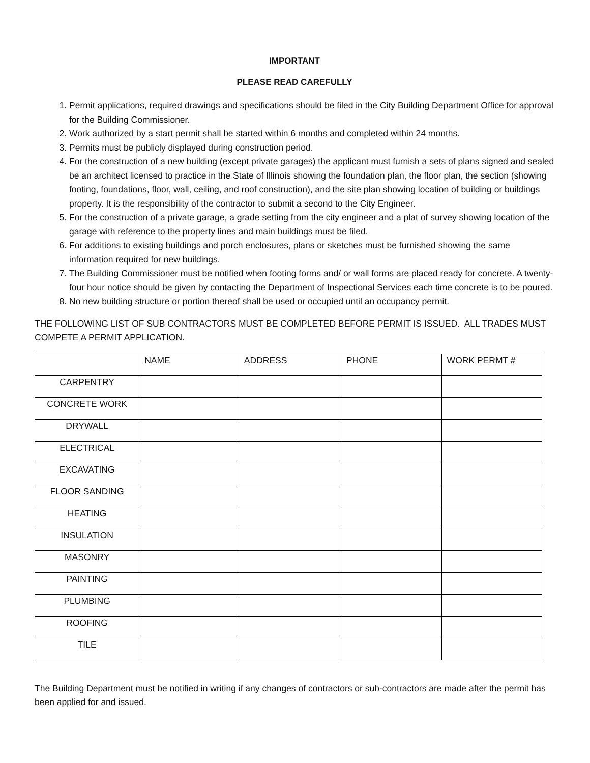IMPORTANT
PLEASE READ CAREFULLY
1. Permit applications, required drawings and specifications should be filed in the City Building Department Office for approval for the Building Commissioner.
2. Work authorized by a start permit shall be started within 6 months and completed within 24 months.
3. Permits must be publicly displayed during construction period.
4. For the construction of a new building (except private garages) the applicant must furnish a sets of plans signed and sealed be an architect licensed to practice in the State of Illinois showing the foundation plan, the floor plan, the section (showing footing, foundations, floor, wall, ceiling, and roof construction), and the site plan showing location of building or buildings property. It is the responsibility of the contractor to submit a second to the City Engineer.
5. For the construction of a private garage, a grade setting from the city engineer and a plat of survey showing location of the garage with reference to the property lines and main buildings must be filed.
6. For additions to existing buildings and porch enclosures, plans or sketches must be furnished showing the same information required for new buildings.
7. The Building Commissioner must be notified when footing forms and/ or wall forms are placed ready for concrete. A twenty- four hour notice should be given by contacting the Department of Inspectional Services each time concrete is to be poured.
8. No new building structure or portion thereof shall be used or occupied until an occupancy permit.
THE FOLLOWING LIST OF SUB CONTRACTORS MUST BE COMPLETED BEFORE PERMIT IS ISSUED. ALL TRADES MUST COMPETE A PERMIT APPLICATION.
| | NAME | ADDRESS | PHONE | WORK PERMT # |
| CARPENTRY | | | | |
| CONCRETE WORK | | | | |
| DRYWALL | | | | |
| ELECTRICAL | | | | |
| EXCAVATING | | | | |
| FLOOR SANDING | | | | |
| HEATING | | | | |
| INSULATION | | | | |
| MASONRY | | | | |
| PAINTING | | | | |
| PLUMBING | | | | |
| ROOFING | | | | |
| TILE | | | | |
The Building Department must be notified in writing if any changes of contractors or sub-contractors are made after the permit has been applied for and issued.